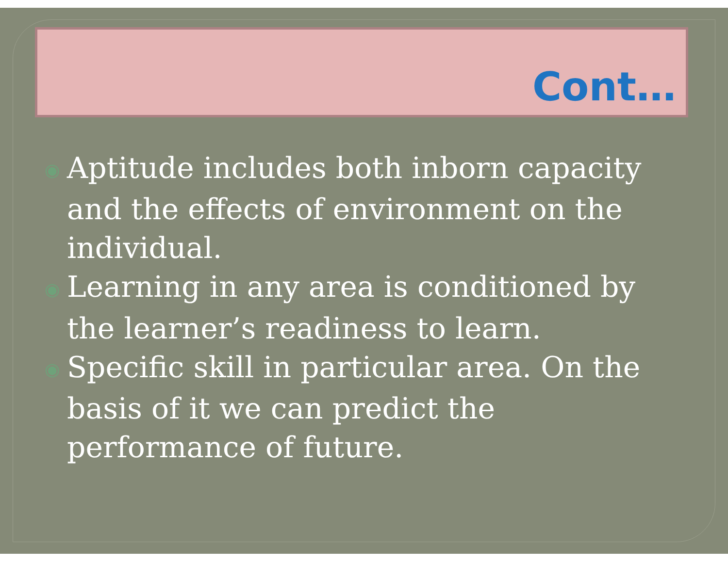Cont…
◉ Aptitude includes both inborn capacity and the effects of environment on the individual.
◉ Learning in any area is conditioned by the learner’s readiness to learn.
◉ Specific skill in particular area. On the basis of it we can predict the performance of future.